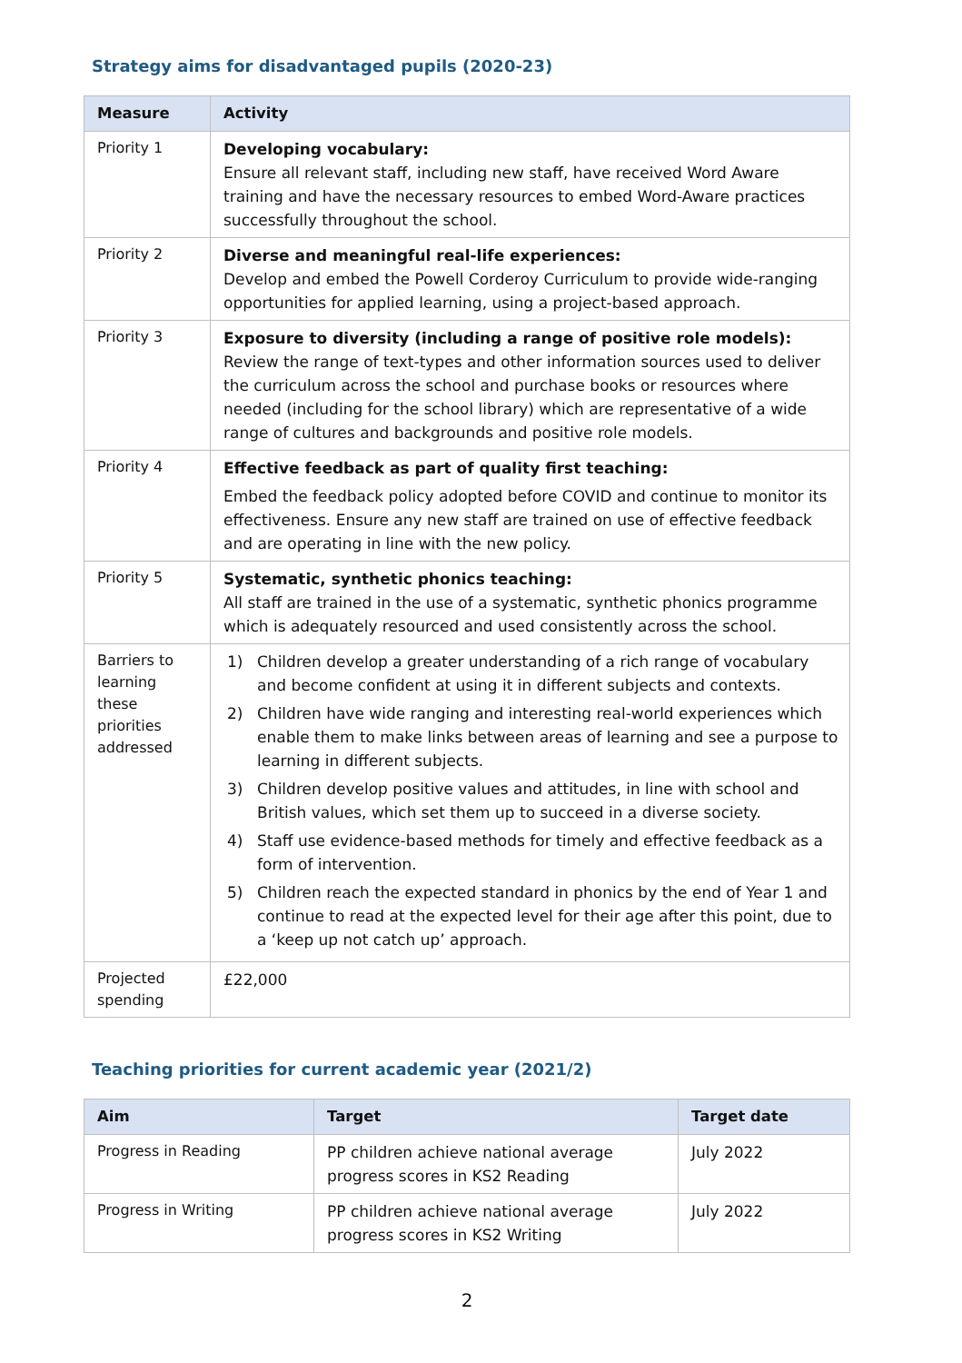Strategy aims for disadvantaged pupils (2020-23)
| Measure | Activity |
| --- | --- |
| Priority 1 | Developing vocabulary: Ensure all relevant staff, including new staff, have received Word Aware training and have the necessary resources to embed Word-Aware practices successfully throughout the school. |
| Priority 2 | Diverse and meaningful real-life experiences: Develop and embed the Powell Corderoy Curriculum to provide wide-ranging opportunities for applied learning, using a project-based approach. |
| Priority 3 | Exposure to diversity (including a range of positive role models): Review the range of text-types and other information sources used to deliver the curriculum across the school and purchase books or resources where needed (including for the school library) which are representative of a wide range of cultures and backgrounds and positive role models. |
| Priority 4 | Effective feedback as part of quality first teaching: Embed the feedback policy adopted before COVID and continue to monitor its effectiveness. Ensure any new staff are trained on use of effective feedback and are operating in line with the new policy. |
| Priority 5 | Systematic, synthetic phonics teaching: All staff are trained in the use of a systematic, synthetic phonics programme which is adequately resourced and used consistently across the school. |
| Barriers to learning these priorities addressed | 1) Children develop a greater understanding of a rich range of vocabulary and become confident at using it in different subjects and contexts. 2) Children have wide ranging and interesting real-world experiences which enable them to make links between areas of learning and see a purpose to learning in different subjects. 3) Children develop positive values and attitudes, in line with school and British values, which set them up to succeed in a diverse society. 4) Staff use evidence-based methods for timely and effective feedback as a form of intervention. 5) Children reach the expected standard in phonics by the end of Year 1 and continue to read at the expected level for their age after this point, due to a ‘keep up not catch up’ approach. |
| Projected spending | £22,000 |
Teaching priorities for current academic year (2021/2)
| Aim | Target | Target date |
| --- | --- | --- |
| Progress in Reading | PP children achieve national average progress scores in KS2 Reading | July 2022 |
| Progress in Writing | PP children achieve national average progress scores in KS2 Writing | July 2022 |
2